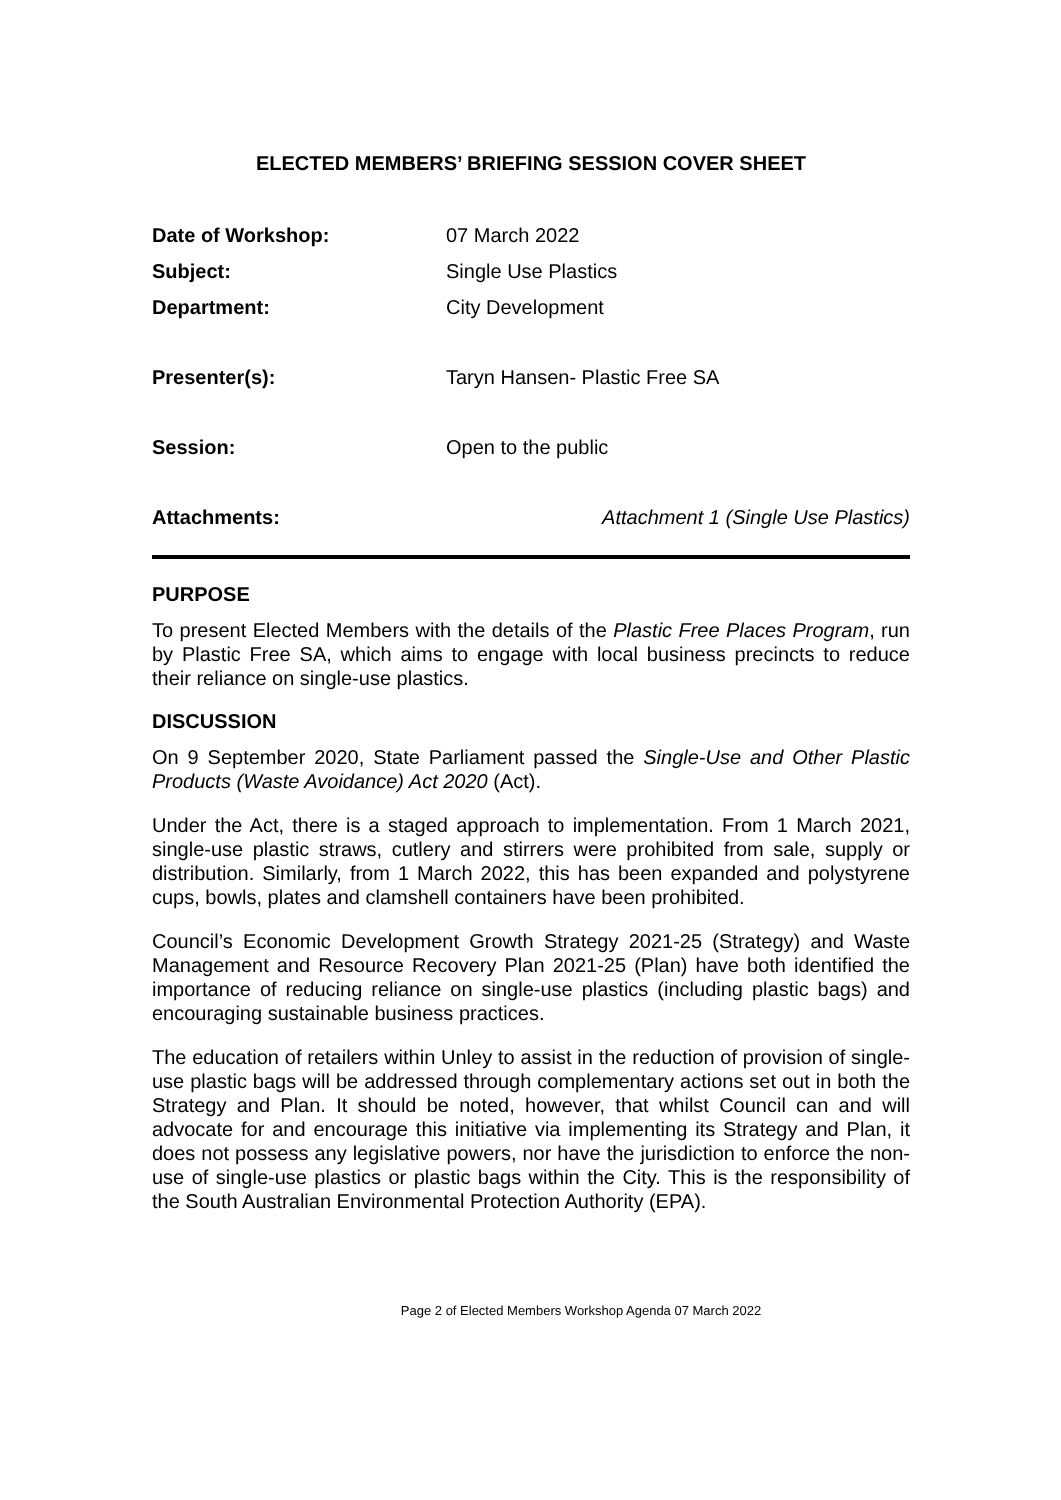ELECTED MEMBERS’ BRIEFING SESSION COVER SHEET
Date of Workshop: 07 March 2022
Subject: Single Use Plastics
Department: City Development
Presenter(s): Taryn Hansen- Plastic Free SA
Session: Open to the public
Attachments: Attachment 1 (Single Use Plastics)
PURPOSE
To present Elected Members with the details of the Plastic Free Places Program, run by Plastic Free SA, which aims to engage with local business precincts to reduce their reliance on single-use plastics.
DISCUSSION
On 9 September 2020, State Parliament passed the Single-Use and Other Plastic Products (Waste Avoidance) Act 2020 (Act).
Under the Act, there is a staged approach to implementation. From 1 March 2021, single-use plastic straws, cutlery and stirrers were prohibited from sale, supply or distribution. Similarly, from 1 March 2022, this has been expanded and polystyrene cups, bowls, plates and clamshell containers have been prohibited.
Council’s Economic Development Growth Strategy 2021-25 (Strategy) and Waste Management and Resource Recovery Plan 2021-25 (Plan) have both identified the importance of reducing reliance on single-use plastics (including plastic bags) and encouraging sustainable business practices.
The education of retailers within Unley to assist in the reduction of provision of single-use plastic bags will be addressed through complementary actions set out in both the Strategy and Plan. It should be noted, however, that whilst Council can and will advocate for and encourage this initiative via implementing its Strategy and Plan, it does not possess any legislative powers, nor have the jurisdiction to enforce the non-use of single-use plastics or plastic bags within the City. This is the responsibility of the South Australian Environmental Protection Authority (EPA).
Page 2 of Elected Members Workshop Agenda 07 March 2022